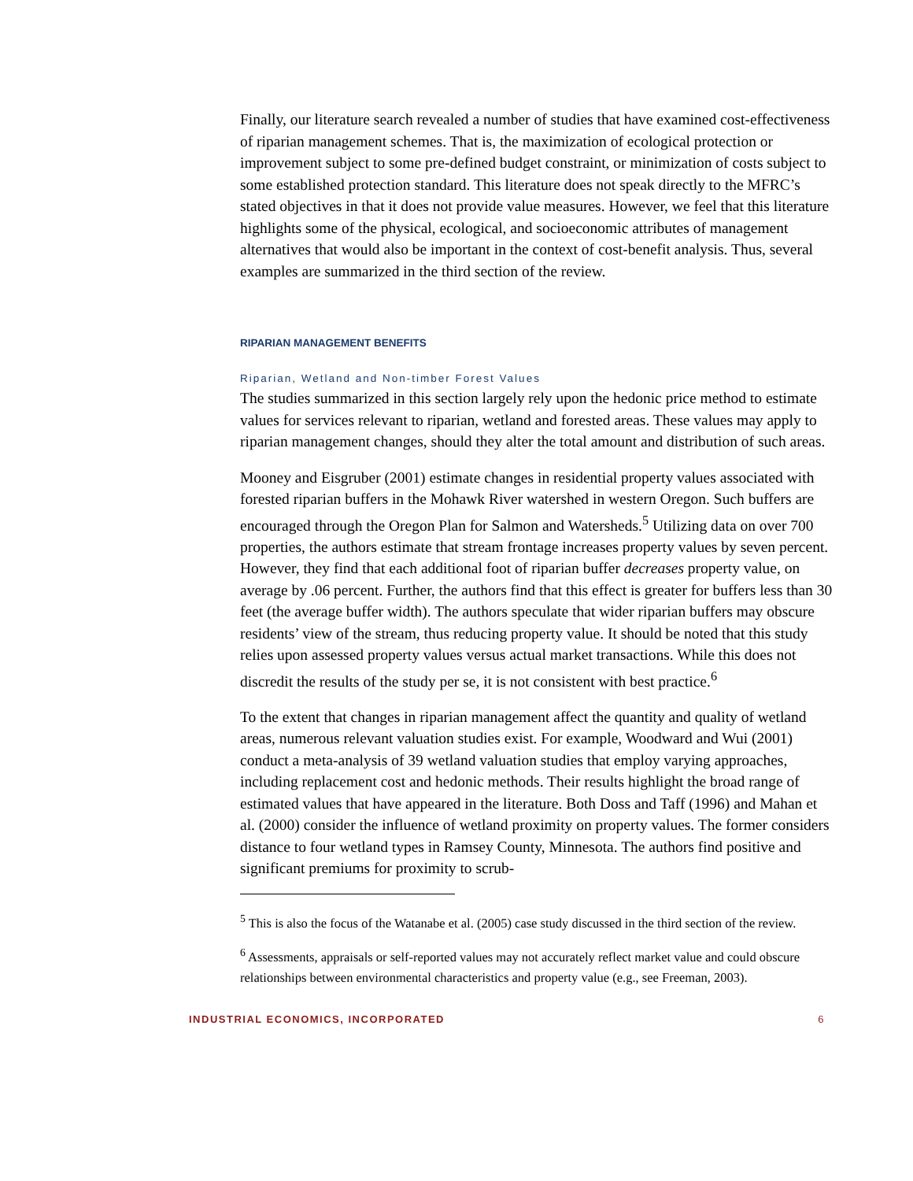Finally, our literature search revealed a number of studies that have examined cost-effectiveness of riparian management schemes. That is, the maximization of ecological protection or improvement subject to some pre-defined budget constraint, or minimization of costs subject to some established protection standard. This literature does not speak directly to the MFRC’s stated objectives in that it does not provide value measures. However, we feel that this literature highlights some of the physical, ecological, and socioeconomic attributes of management alternatives that would also be important in the context of cost-benefit analysis. Thus, several examples are summarized in the third section of the review.
RIPARIAN MANAGEMENT BENEFITS
Riparian, Wetland and Non-timber Forest Values
The studies summarized in this section largely rely upon the hedonic price method to estimate values for services relevant to riparian, wetland and forested areas. These values may apply to riparian management changes, should they alter the total amount and distribution of such areas.
Mooney and Eisgruber (2001) estimate changes in residential property values associated with forested riparian buffers in the Mohawk River watershed in western Oregon. Such buffers are encouraged through the Oregon Plan for Salmon and Watersheds.<sup>5</sup> Utilizing data on over 700 properties, the authors estimate that stream frontage increases property values by seven percent. However, they find that each additional foot of riparian buffer decreases property value, on average by .06 percent. Further, the authors find that this effect is greater for buffers less than 30 feet (the average buffer width). The authors speculate that wider riparian buffers may obscure residents’ view of the stream, thus reducing property value. It should be noted that this study relies upon assessed property values versus actual market transactions. While this does not discredit the results of the study per se, it is not consistent with best practice.<sup>6</sup>
To the extent that changes in riparian management affect the quantity and quality of wetland areas, numerous relevant valuation studies exist. For example, Woodward and Wui (2001) conduct a meta-analysis of 39 wetland valuation studies that employ varying approaches, including replacement cost and hedonic methods. Their results highlight the broad range of estimated values that have appeared in the literature. Both Doss and Taff (1996) and Mahan et al. (2000) consider the influence of wetland proximity on property values. The former considers distance to four wetland types in Ramsey County, Minnesota. The authors find positive and significant premiums for proximity to scrub-
<sup>5</sup> This is also the focus of the Watanabe et al. (2005) case study discussed in the third section of the review.
<sup>6</sup> Assessments, appraisals or self-reported values may not accurately reflect market value and could obscure relationships between environmental characteristics and property value (e.g., see Freeman, 2003).
INDUSTRIAL ECONOMICS, INCORPORATED 6